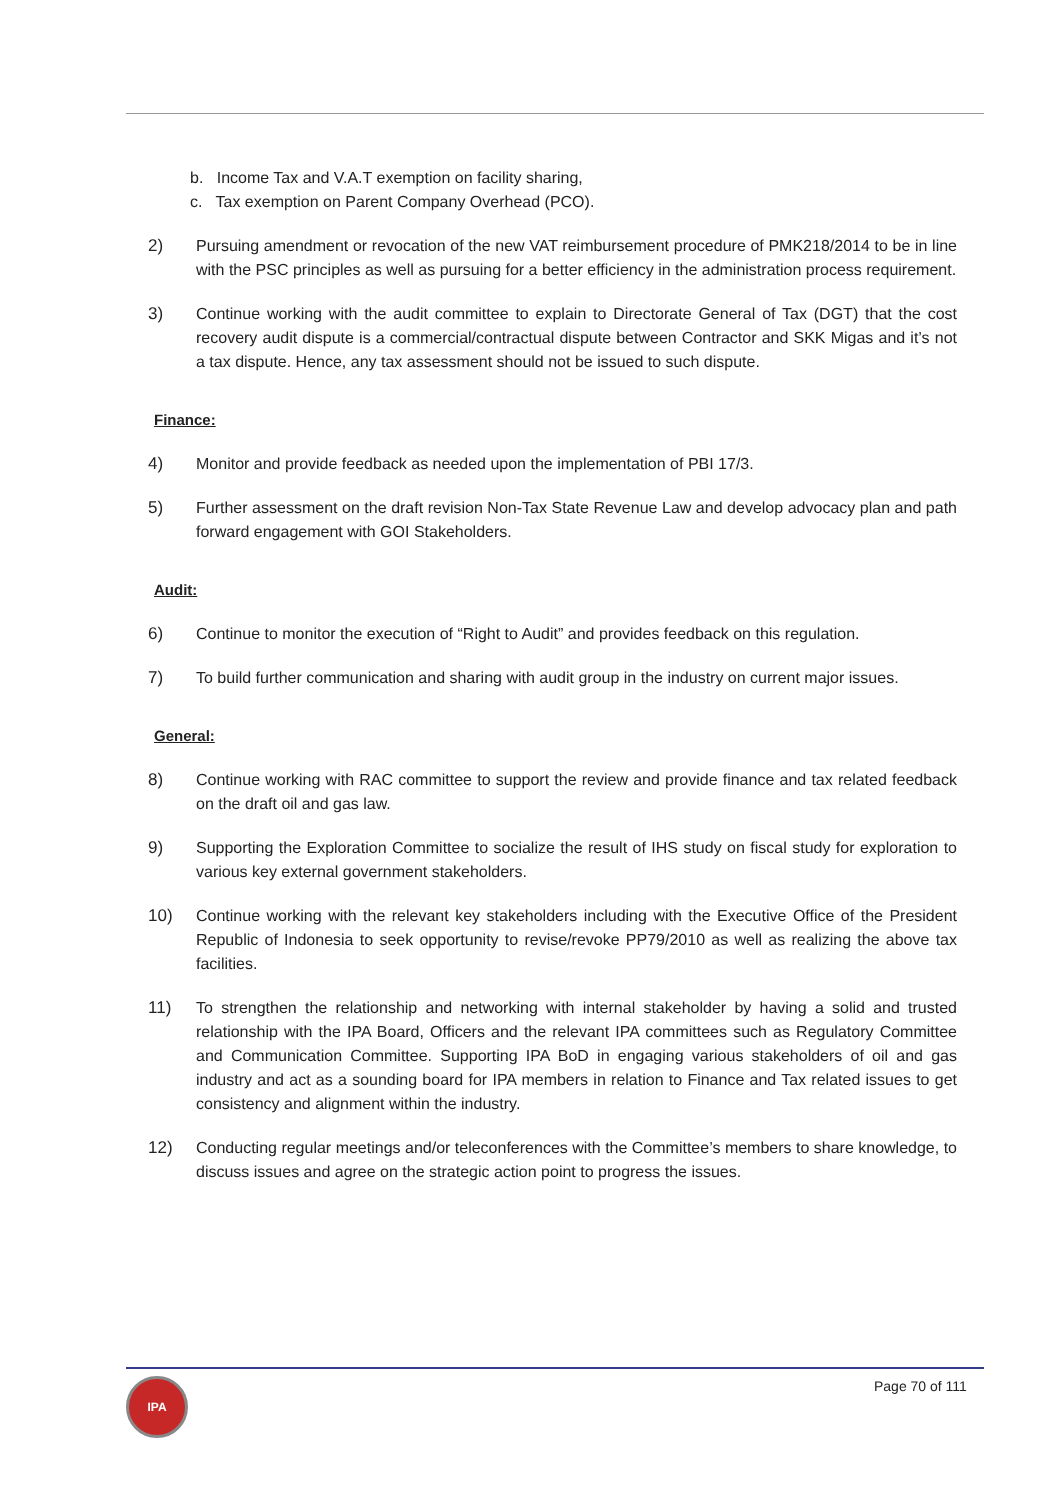b. Income Tax and V.A.T exemption on facility sharing,
c. Tax exemption on Parent Company Overhead (PCO).
2) Pursuing amendment or revocation of the new VAT reimbursement procedure of PMK218/2014 to be in line with the PSC principles as well as pursuing for a better efficiency in the administration process requirement.
3) Continue working with the audit committee to explain to Directorate General of Tax (DGT) that the cost recovery audit dispute is a commercial/contractual dispute between Contractor and SKK Migas and it’s not a tax dispute. Hence, any tax assessment should not be issued to such dispute.
Finance:
4) Monitor and provide feedback as needed upon the implementation of PBI 17/3.
5) Further assessment on the draft revision Non-Tax State Revenue Law and develop advocacy plan and path forward engagement with GOI Stakeholders.
Audit:
6) Continue to monitor the execution of “Right to Audit” and provides feedback on this regulation.
7) To build further communication and sharing with audit group in the industry on current major issues.
General:
8) Continue working with RAC committee to support the review and provide finance and tax related feedback on the draft oil and gas law.
9) Supporting the Exploration Committee to socialize the result of IHS study on fiscal study for exploration to various key external government stakeholders.
10) Continue working with the relevant key stakeholders including with the Executive Office of the President Republic of Indonesia to seek opportunity to revise/revoke PP79/2010 as well as realizing the above tax facilities.
11) To strengthen the relationship and networking with internal stakeholder by having a solid and trusted relationship with the IPA Board, Officers and the relevant IPA committees such as Regulatory Committee and Communication Committee. Supporting IPA BoD in engaging various stakeholders of oil and gas industry and act as a sounding board for IPA members in relation to Finance and Tax related issues to get consistency and alignment within the industry.
12) Conducting regular meetings and/or teleconferences with the Committee’s members to share knowledge, to discuss issues and agree on the strategic action point to progress the issues.
IPA Page 70 of 111